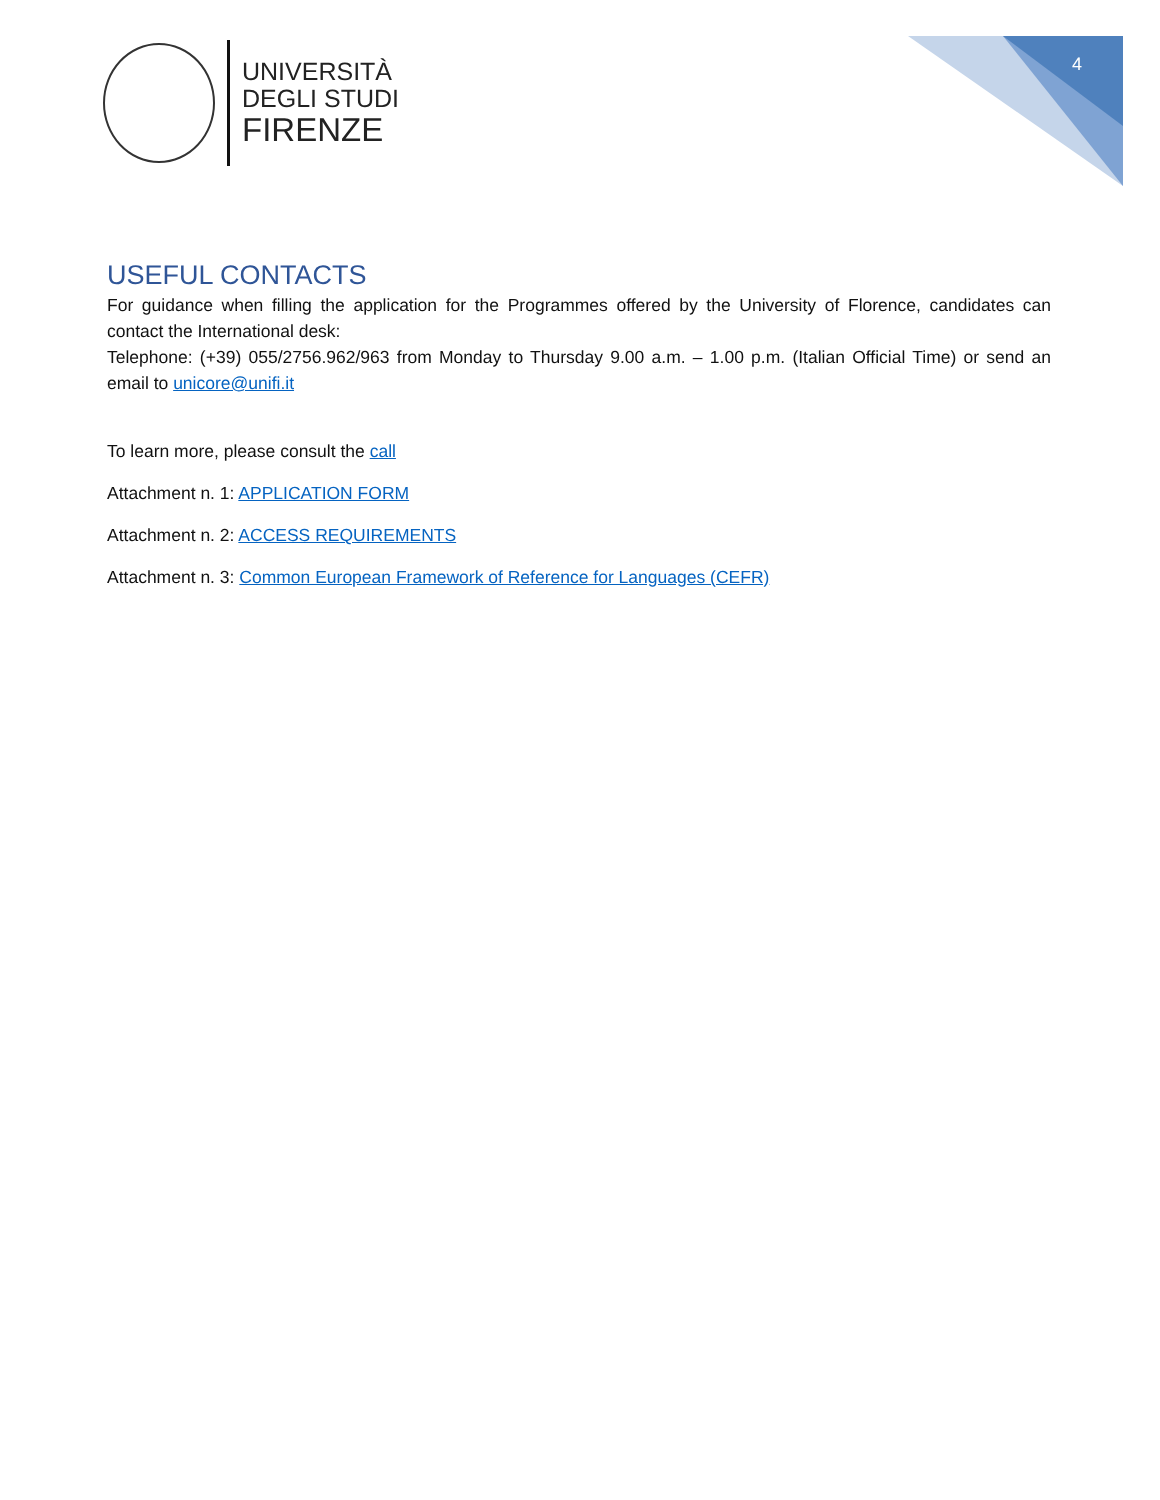UNIVERSITÀ
DEGLI STUDI
FIRENZE
4
USEFUL CONTACTS
For guidance when filling the application for the Programmes offered by the University of Florence, candidates can contact the International desk:
Telephone: (+39) 055/2756.962/963 from Monday to Thursday 9.00 a.m. – 1.00 p.m. (Italian Official Time) or send an email to unicore@unifi.it
To learn more, please consult the call
Attachment n. 1: APPLICATION FORM
Attachment n. 2: ACCESS REQUIREMENTS
Attachment n. 3: Common European Framework of Reference for Languages (CEFR)